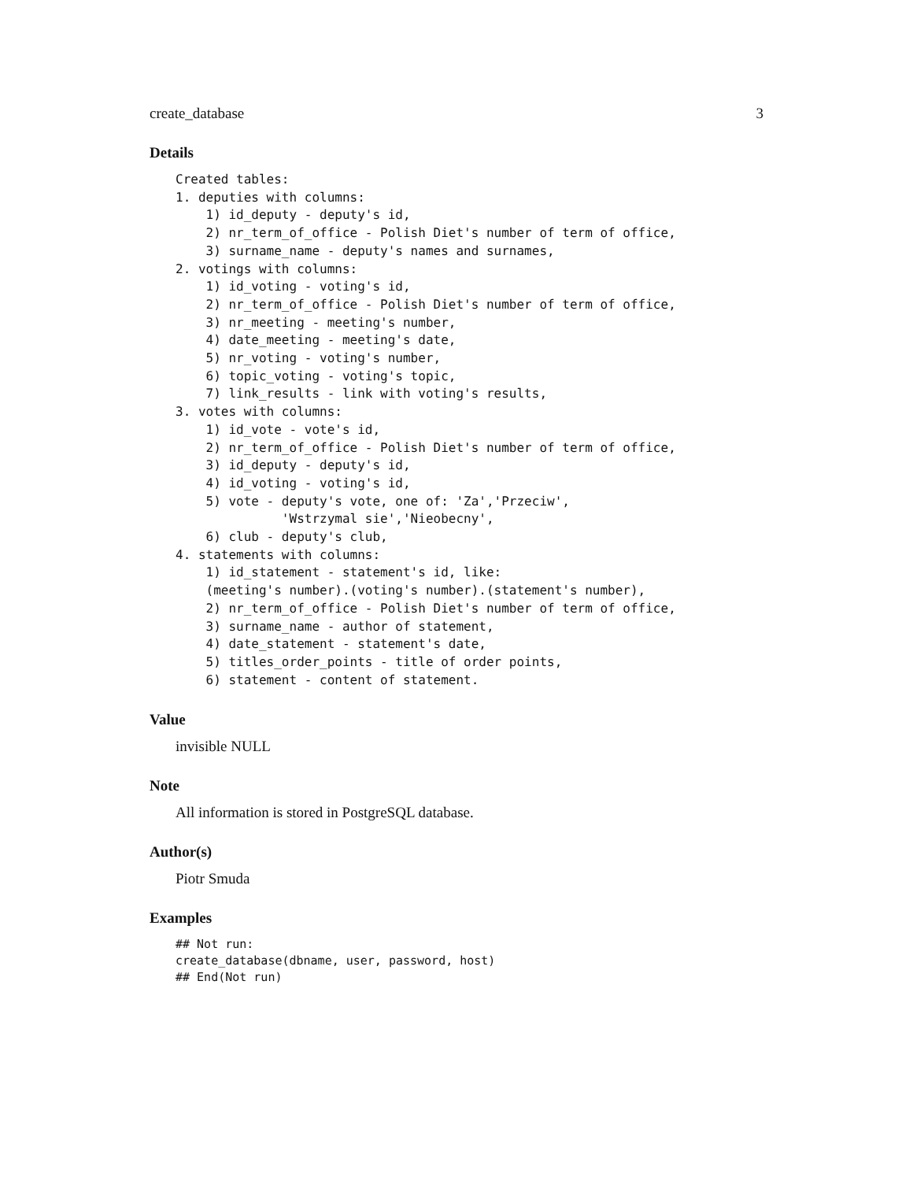create_database 3
Details
Created tables:
1. deputies with columns:
    1) id_deputy - deputy's id,
    2) nr_term_of_office - Polish Diet's number of term of office,
    3) surname_name - deputy's names and surnames,
2. votings with columns:
    1) id_voting - voting's id,
    2) nr_term_of_office - Polish Diet's number of term of office,
    3) nr_meeting - meeting's number,
    4) date_meeting - meeting's date,
    5) nr_voting - voting's number,
    6) topic_voting - voting's topic,
    7) link_results - link with voting's results,
3. votes with columns:
    1) id_vote - vote's id,
    2) nr_term_of_office - Polish Diet's number of term of office,
    3) id_deputy - deputy's id,
    4) id_voting - voting's id,
    5) vote - deputy's vote, one of: 'Za','Przeciw',
              'Wstrzymal sie','Nieobecny',
    6) club - deputy's club,
4. statements with columns:
    1) id_statement - statement's id, like:
    (meeting's number).(voting's number).(statement's number),
    2) nr_term_of_office - Polish Diet's number of term of office,
    3) surname_name - author of statement,
    4) date_statement - statement's date,
    5) titles_order_points - title of order points,
    6) statement - content of statement.
Value
invisible NULL
Note
All information is stored in PostgreSQL database.
Author(s)
Piotr Smuda
Examples
## Not run:
create_database(dbname, user, password, host)
## End(Not run)